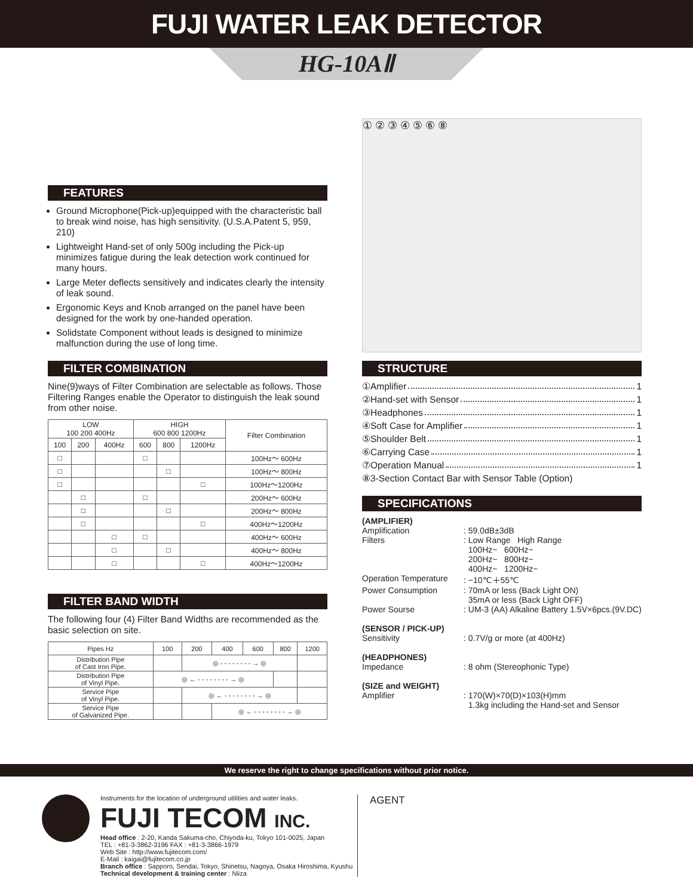FUJI WATER LEAK DETECTOR
HG-10AⅡ
FEATURES
Ground Microphone(Pick-up)equipped with the characteristic ball to break wind noise, has high sensitivity. (U.S.A.Patent 5, 959, 210)
Lightweight Hand-set of only 500g including the Pick-up minimizes fatigue during the leak detection work continued for many hours.
Large Meter deflects sensitively and indicates clearly the intensity of leak sound.
Ergonomic Keys and Knob arranged on the panel have been designed for the work by one-handed operation.
Solidstate Component without leads is designed to minimize malfunction during the use of long time.
FILTER COMBINATION
Nine(9)ways of Filter Combination are selectable as follows. Those Filtering Ranges enable the Operator to distinguish the leak sound from other noise.
| LOW 100 200 400Hz | | | HIGH 600 800 1200Hz | | | Filter Combination |
| --- | --- | --- | --- | --- | --- | --- |
| 100 | 200 | 400Hz | 600 | 800 | 1200Hz | |
| □ | | | □ | | | 100Hz～ 600Hz |
| □ | | | | □ | | 100Hz～ 800Hz |
| □ | | | | | □ | 100Hz～1200Hz |
| | □ | | □ | | | 200Hz～ 600Hz |
| | □ | | | □ | | 200Hz～ 800Hz |
| | □ | | | | □ | 400Hz～1200Hz |
| | | □ | □ | | | 400Hz～ 600Hz |
| | | □ | | □ | | 400Hz～ 800Hz |
| | | □ | | | □ | 400Hz～1200Hz |
FILTER BAND WIDTH
The following four (4) Filter Band Widths are recommended as the basic selection on site.
| Pipes Hz | 100 | 200 | 400 | 600 | 800 | 1200 |
| --- | --- | --- | --- | --- | --- | --- |
| Distribution Pipe of Cast Iron Pipe. | | ◎ - - - - - - - - → ◎ | | | | |
| Distribution Pipe of Vinyl Pipe. | ◎ ← - - - - - - - - → ◎ | | | | | |
| Service Pipe of Vinyl Pipe. | | ◎ ← - - - - - - - - → ◎ | | | | |
| Service Pipe of Galvanized Pipe. | | | ◎ ← - - - - - - - - → ◎ | | | |
① ② ③ ④ ⑤ ⑥ ⑧
STRUCTURE
①Amplifier 1
②Hand-set with Sensor 1
③Headphones 1
④Soft Case for Amplifier 1
⑤Shoulder Belt 1
⑥Carrying Case 1
⑦Operation Manual 1
⑧3-Section Contact Bar with Sensor Table (Option)
SPECIFICATIONS
| (AMPLIFIER) | |
| Amplification | : 59.0dB±3dB |
| Filters | : Low Range High Range 100Hz~ 600Hz~ 200Hz~ 800Hz~ 400Hz~ 1200Hz~ |
| Operation Temperature | : −10℃＋55℃ |
| Power Consumption | : 70mA or less (Back Light ON) 35mA or less (Back Light OFF) |
| Power Sourse | : UM-3 (AA) Alkaline Battery 1.5V×6pcs.(9V.DC) |
| (SENSOR / PICK-UP) | |
| Sensitivity | : 0.7V/g or more (at 400Hz) |
| (HEADPHONES) | |
| Impedance | : 8 ohm (Stereophonic Type) |
| (SIZE and WEIGHT) | |
| Amplifier | : 170(W)×70(D)×103(H)mm 1.3kg including the Hand-set and Sensor |
We reserve the right to change specifications without prior notice.
Instruments for the location of underground utilities and water leaks.
FUJI TECOM INC.
Head office : 2-20, Kanda Sakuma-cho, Chiyoda-ku, Tokyo 101-0025, Japan
TEL : +81-3-3862-3196 FAX : +81-3-3866-1979
Web Site : http://www.fujitecom.com/
E-Mail : kaigai@fujitecom.co.jp
Branch office : Sapporo, Sendai, Tokyo, Shinetsu, Nagoya, Osaka Hiroshima, Kyushu
Technical development & training center : Niiza
AGENT